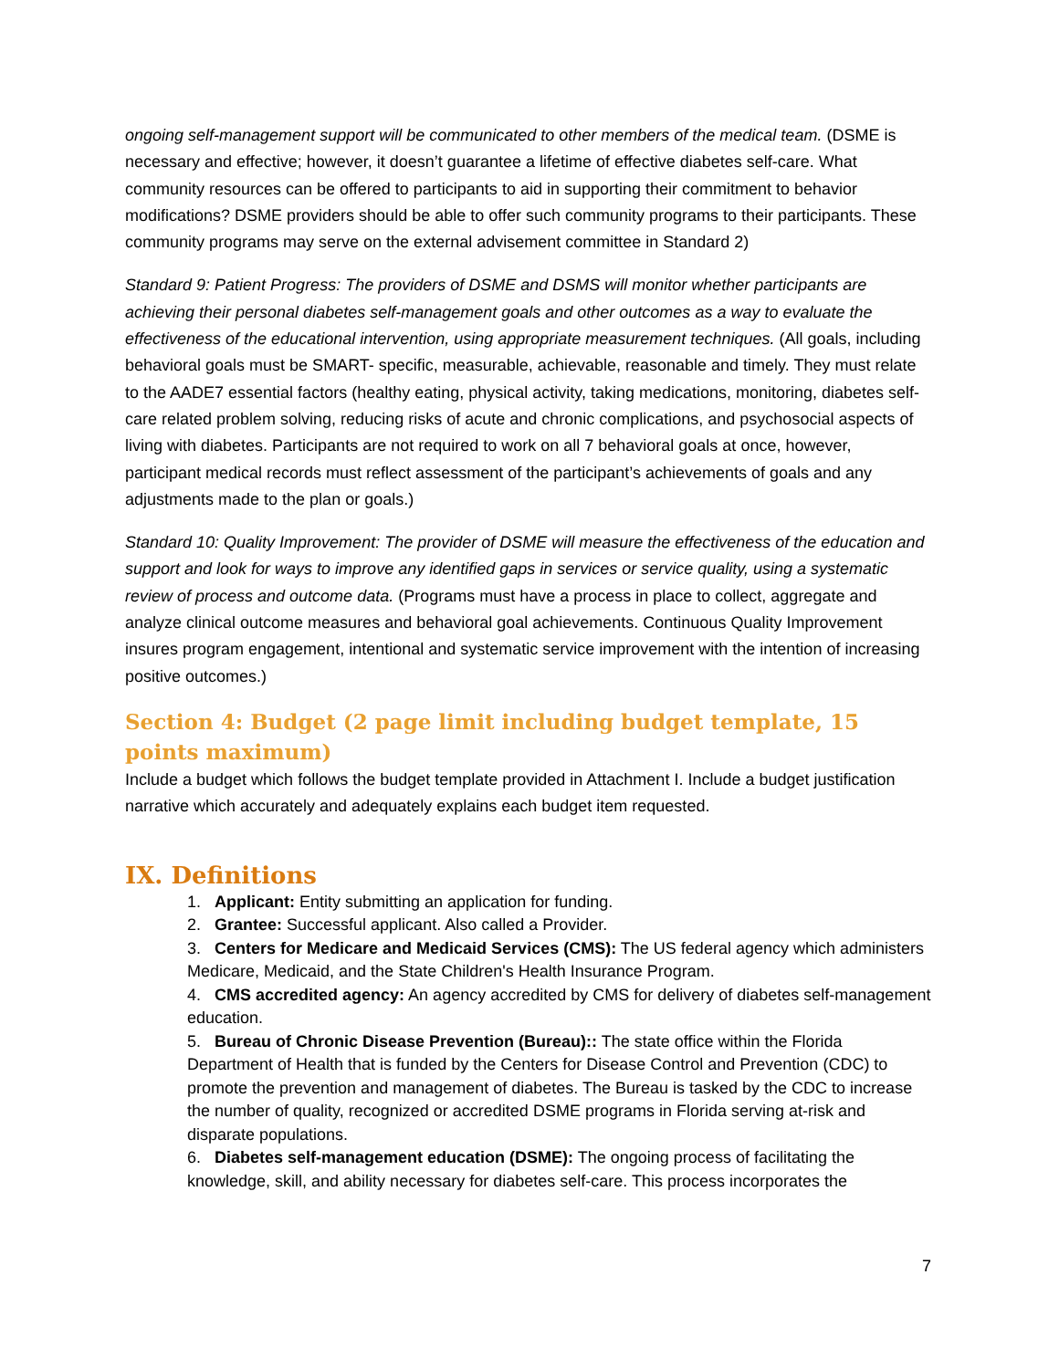ongoing self-management support will be communicated to other members of the medical team. (DSME is necessary and effective; however, it doesn’t guarantee a lifetime of effective diabetes self-care. What community resources can be offered to participants to aid in supporting their commitment to behavior modifications? DSME providers should be able to offer such community programs to their participants. These community programs may serve on the external advisement committee in Standard 2)
Standard 9: Patient Progress: The providers of DSME and DSMS will monitor whether participants are achieving their personal diabetes self-management goals and other outcomes as a way to evaluate the effectiveness of the educational intervention, using appropriate measurement techniques. (All goals, including behavioral goals must be SMART- specific, measurable, achievable, reasonable and timely. They must relate to the AADE7 essential factors (healthy eating, physical activity, taking medications, monitoring, diabetes self-care related problem solving, reducing risks of acute and chronic complications, and psychosocial aspects of living with diabetes. Participants are not required to work on all 7 behavioral goals at once, however, participant medical records must reflect assessment of the participant’s achievements of goals and any adjustments made to the plan or goals.)
Standard 10: Quality Improvement: The provider of DSME will measure the effectiveness of the education and support and look for ways to improve any identified gaps in services or service quality, using a systematic review of process and outcome data. (Programs must have a process in place to collect, aggregate and analyze clinical outcome measures and behavioral goal achievements. Continuous Quality Improvement insures program engagement, intentional and systematic service improvement with the intention of increasing positive outcomes.)
Section 4: Budget (2 page limit including budget template, 15 points maximum)
Include a budget which follows the budget template provided in Attachment I. Include a budget justification narrative which accurately and adequately explains each budget item requested.
IX. Definitions
1. Applicant: Entity submitting an application for funding.
2. Grantee: Successful applicant. Also called a Provider.
3. Centers for Medicare and Medicaid Services (CMS): The US federal agency which administers Medicare, Medicaid, and the State Children's Health Insurance Program.
4. CMS accredited agency: An agency accredited by CMS for delivery of diabetes self-management education.
5. Bureau of Chronic Disease Prevention (Bureau):: The state office within the Florida Department of Health that is funded by the Centers for Disease Control and Prevention (CDC) to promote the prevention and management of diabetes. The Bureau is tasked by the CDC to increase the number of quality, recognized or accredited DSME programs in Florida serving at-risk and disparate populations.
6. Diabetes self-management education (DSME): The ongoing process of facilitating the knowledge, skill, and ability necessary for diabetes self-care. This process incorporates the
7